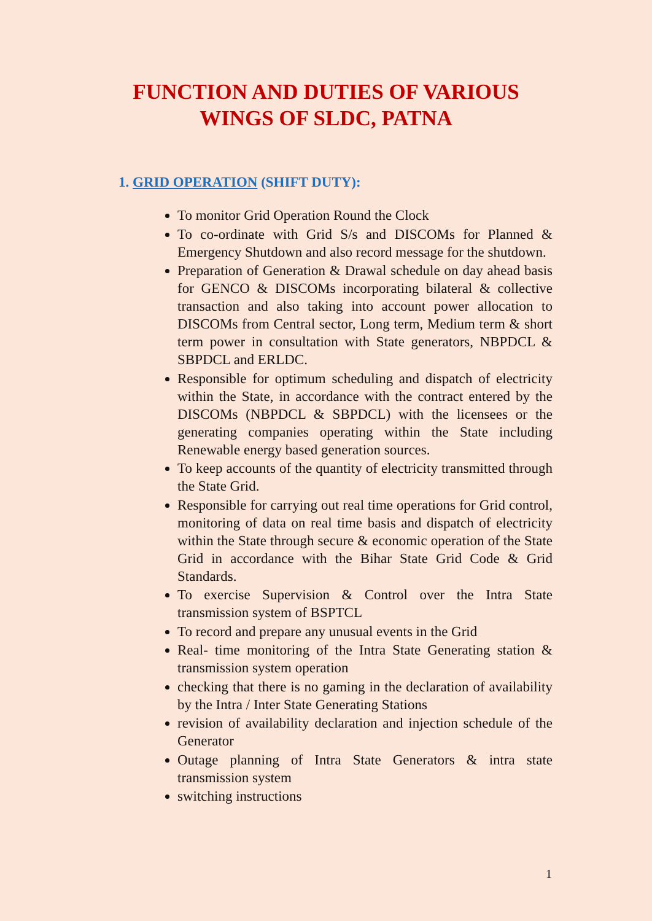FUNCTION AND DUTIES OF VARIOUS
WINGS OF SLDC, PATNA
1. GRID OPERATION (SHIFT DUTY):
To monitor Grid Operation Round the Clock
To co-ordinate with Grid S/s and DISCOMs for Planned & Emergency Shutdown and also record message for the shutdown.
Preparation of Generation & Drawal schedule on day ahead basis for GENCO & DISCOMs incorporating bilateral & collective transaction and also taking into account power allocation to DISCOMs from Central sector, Long term, Medium term & short term power in consultation with State generators, NBPDCL & SBPDCL and ERLDC.
Responsible for optimum scheduling and dispatch of electricity within the State, in accordance with the contract entered by the DISCOMs (NBPDCL & SBPDCL) with the licensees or the generating companies operating within the State including Renewable energy based generation sources.
To keep accounts of the quantity of electricity transmitted through the State Grid.
Responsible for carrying out real time operations for Grid control, monitoring of data on real time basis and dispatch of electricity within the State through secure & economic operation of the State Grid in accordance with the Bihar State Grid Code & Grid Standards.
To exercise Supervision & Control over the Intra State transmission system of BSPTCL
To record and prepare any unusual events in the Grid
Real- time monitoring of the Intra State Generating station & transmission system operation
checking that there is no gaming in the declaration of availability by the Intra / Inter State Generating Stations
revision of availability declaration and injection schedule of the Generator
Outage planning of Intra State Generators & intra state transmission system
switching instructions
1